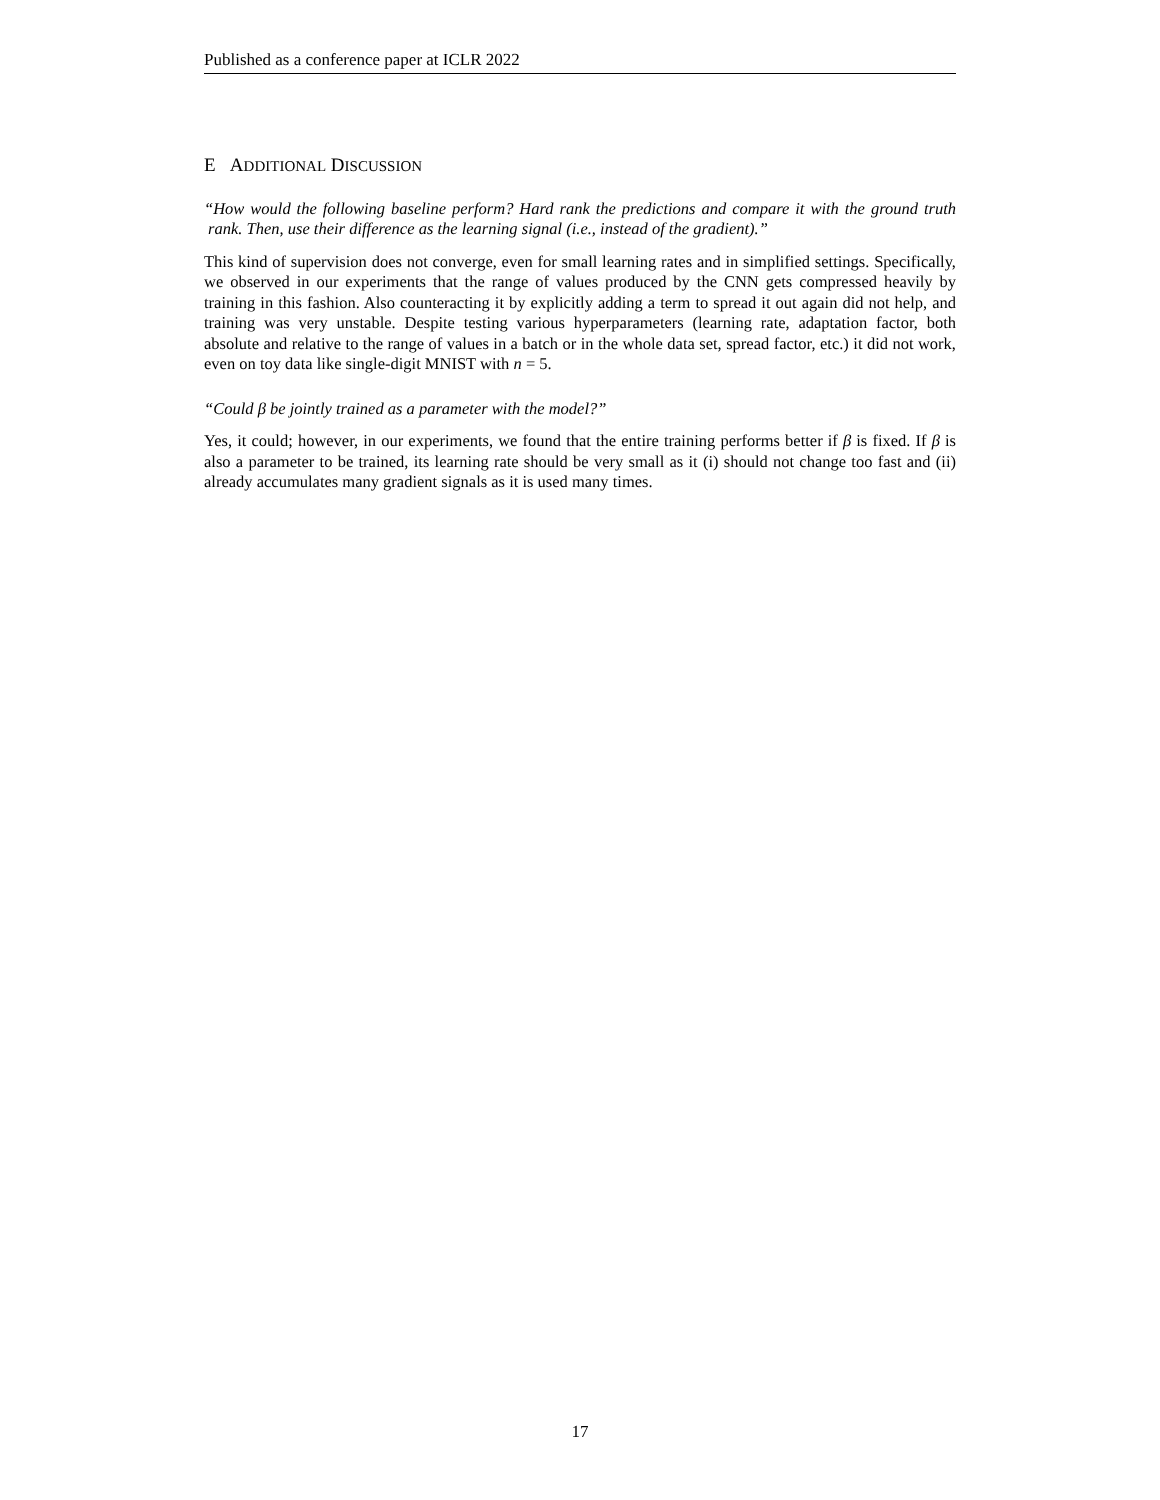Published as a conference paper at ICLR 2022
E ADDITIONAL DISCUSSION
“How would the following baseline perform? Hard rank the predictions and compare it with the ground truth rank. Then, use their difference as the learning signal (i.e., instead of the gradient).”
This kind of supervision does not converge, even for small learning rates and in simplified settings. Specifically, we observed in our experiments that the range of values produced by the CNN gets compressed heavily by training in this fashion. Also counteracting it by explicitly adding a term to spread it out again did not help, and training was very unstable. Despite testing various hyperparameters (learning rate, adaptation factor, both absolute and relative to the range of values in a batch or in the whole data set, spread factor, etc.) it did not work, even on toy data like single-digit MNIST with n = 5.
“Could β be jointly trained as a parameter with the model?”
Yes, it could; however, in our experiments, we found that the entire training performs better if β is fixed. If β is also a parameter to be trained, its learning rate should be very small as it (i) should not change too fast and (ii) already accumulates many gradient signals as it is used many times.
17